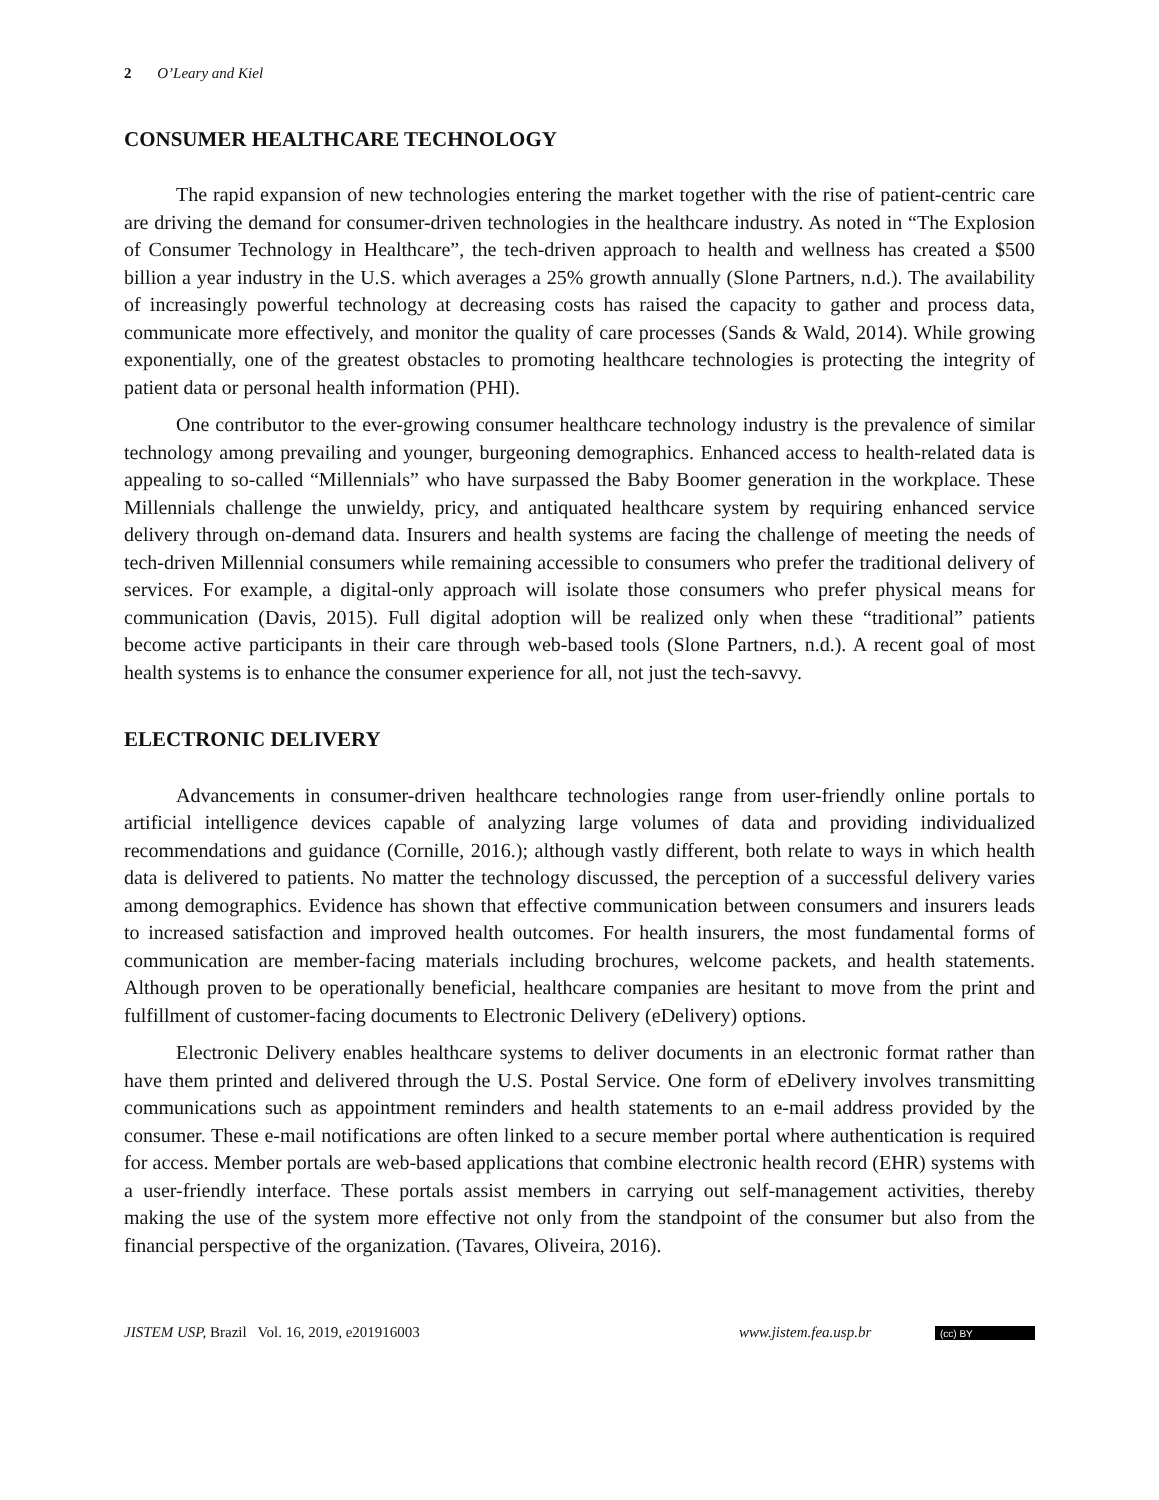2 O’Leary and Kiel
CONSUMER HEALTHCARE TECHNOLOGY
The rapid expansion of new technologies entering the market together with the rise of patient-centric care are driving the demand for consumer-driven technologies in the healthcare industry. As noted in “The Explosion of Consumer Technology in Healthcare”, the tech-driven approach to health and wellness has created a $500 billion a year industry in the U.S. which averages a 25% growth annually (Slone Partners, n.d.). The availability of increasingly powerful technology at decreasing costs has raised the capacity to gather and process data, communicate more effectively, and monitor the quality of care processes (Sands & Wald, 2014). While growing exponentially, one of the greatest obstacles to promoting healthcare technologies is protecting the integrity of patient data or personal health information (PHI).
One contributor to the ever-growing consumer healthcare technology industry is the prevalence of similar technology among prevailing and younger, burgeoning demographics. Enhanced access to health-related data is appealing to so-called “Millennials” who have surpassed the Baby Boomer generation in the workplace. These Millennials challenge the unwieldy, pricy, and antiquated healthcare system by requiring enhanced service delivery through on-demand data. Insurers and health systems are facing the challenge of meeting the needs of tech-driven Millennial consumers while remaining accessible to consumers who prefer the traditional delivery of services. For example, a digital-only approach will isolate those consumers who prefer physical means for communication (Davis, 2015). Full digital adoption will be realized only when these “traditional” patients become active participants in their care through web-based tools (Slone Partners, n.d.). A recent goal of most health systems is to enhance the consumer experience for all, not just the tech-savvy.
ELECTRONIC DELIVERY
Advancements in consumer-driven healthcare technologies range from user-friendly online portals to artificial intelligence devices capable of analyzing large volumes of data and providing individualized recommendations and guidance (Cornille, 2016.); although vastly different, both relate to ways in which health data is delivered to patients. No matter the technology discussed, the perception of a successful delivery varies among demographics. Evidence has shown that effective communication between consumers and insurers leads to increased satisfaction and improved health outcomes. For health insurers, the most fundamental forms of communication are member-facing materials including brochures, welcome packets, and health statements. Although proven to be operationally beneficial, healthcare companies are hesitant to move from the print and fulfillment of customer-facing documents to Electronic Delivery (eDelivery) options.
Electronic Delivery enables healthcare systems to deliver documents in an electronic format rather than have them printed and delivered through the U.S. Postal Service. One form of eDelivery involves transmitting communications such as appointment reminders and health statements to an e-mail address provided by the consumer. These e-mail notifications are often linked to a secure member portal where authentication is required for access. Member portals are web-based applications that combine electronic health record (EHR) systems with a user-friendly interface. These portals assist members in carrying out self-management activities, thereby making the use of the system more effective not only from the standpoint of the consumer but also from the financial perspective of the organization. (Tavares, Oliveira, 2016).
JISTEM USP, Brazil Vol. 16, 2019, e201916003 www.jistem.fea.usp.br (cc) BY